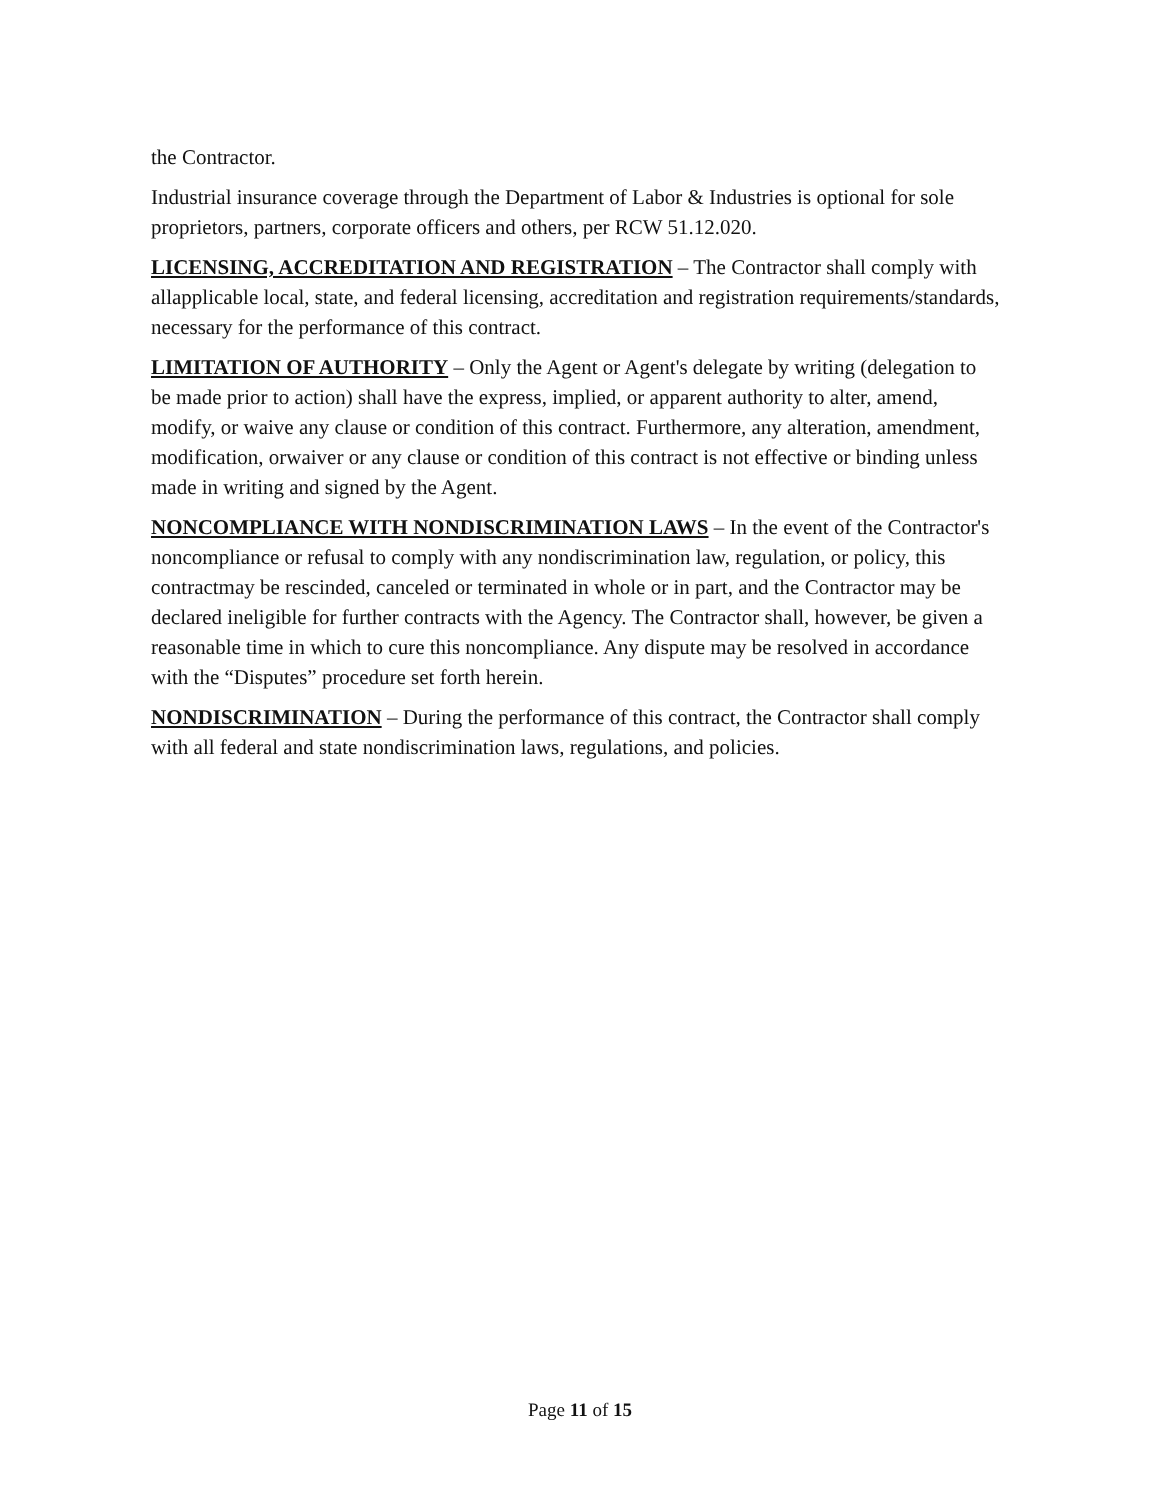the Contractor.
Industrial insurance coverage through the Department of Labor & Industries is optional for sole proprietors, partners, corporate officers and others, per RCW 51.12.020.
LICENSING, ACCREDITATION AND REGISTRATION – The Contractor shall comply with allapplicable local, state, and federal licensing, accreditation and registration requirements/standards, necessary for the performance of this contract.
LIMITATION OF AUTHORITY – Only the Agent or Agent's delegate by writing (delegation to be made prior to action) shall have the express, implied, or apparent authority to alter, amend, modify, or waive any clause or condition of this contract. Furthermore, any alteration, amendment, modification, orwaiver or any clause or condition of this contract is not effective or binding unless made in writing and signed by the Agent.
NONCOMPLIANCE WITH NONDISCRIMINATION LAWS – In the event of the Contractor's noncompliance or refusal to comply with any nondiscrimination law, regulation, or policy, this contractmay be rescinded, canceled or terminated in whole or in part, and the Contractor may be declared ineligible for further contracts with the Agency. The Contractor shall, however, be given a reasonable time in which to cure this noncompliance. Any dispute may be resolved in accordance with the “Disputes” procedure set forth herein.
NONDISCRIMINATION – During the performance of this contract, the Contractor shall comply with all federal and state nondiscrimination laws, regulations, and policies.
Page 11 of 15